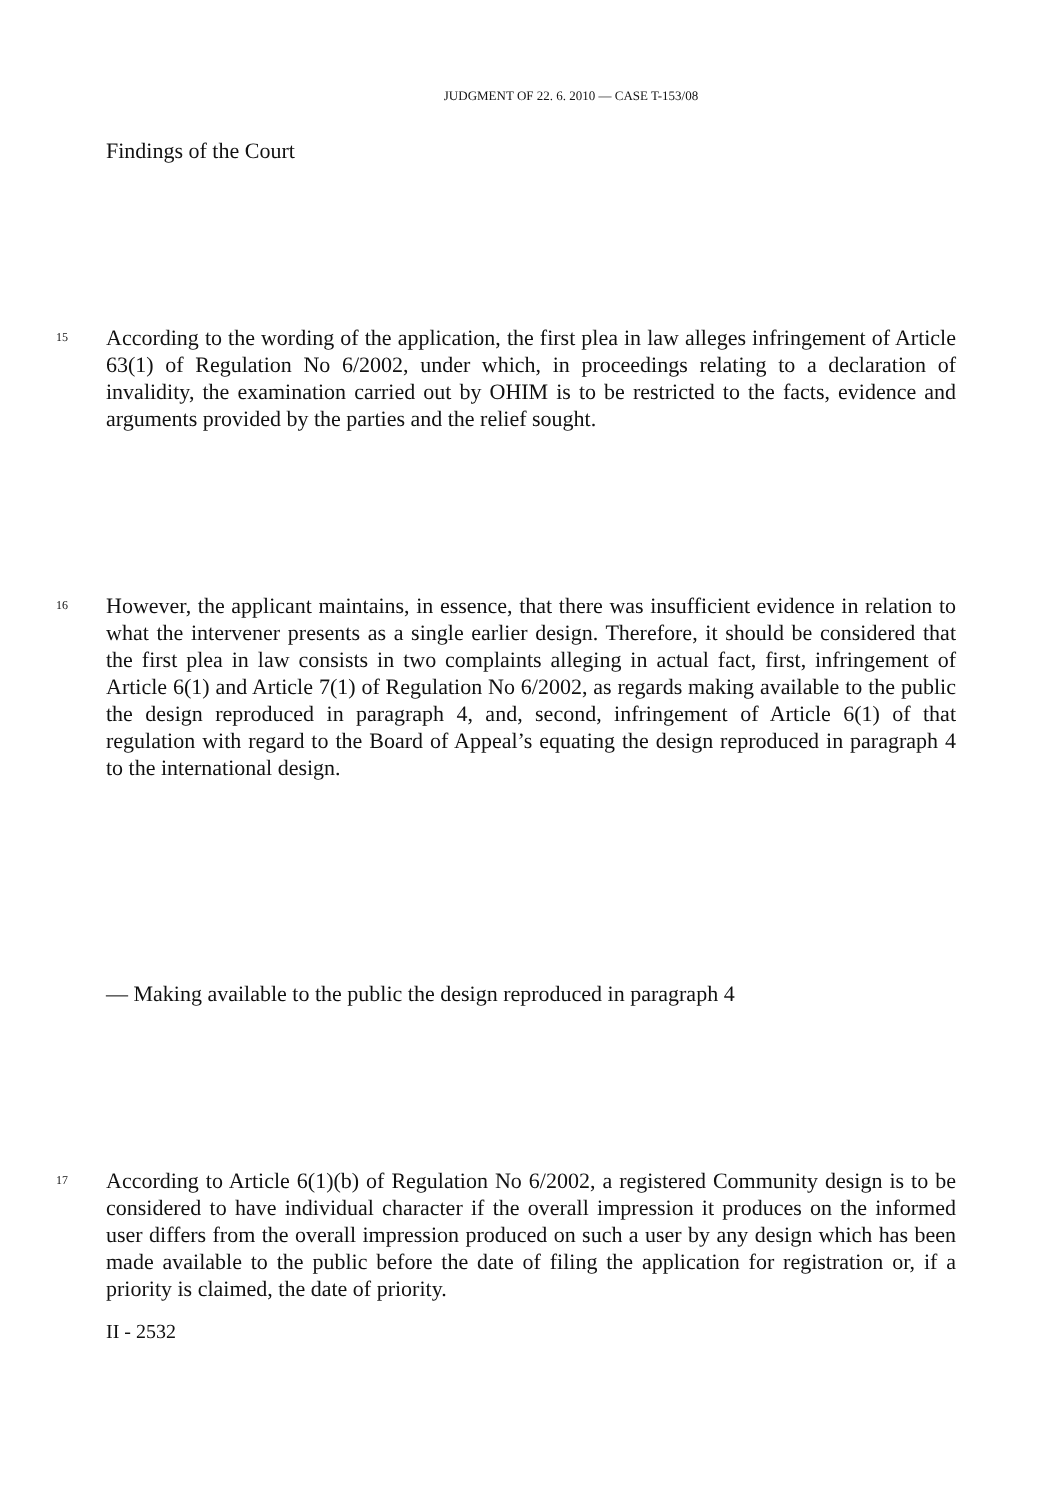JUDGMENT OF 22. 6. 2010 — CASE T-153/08
Findings of the Court
15
According to the wording of the application, the first plea in law alleges infringement of Article 63(1) of Regulation No 6/2002, under which, in proceedings relating to a declaration of invalidity, the examination carried out by OHIM is to be restricted to the facts, evidence and arguments provided by the parties and the relief sought.
16
However, the applicant maintains, in essence, that there was insufficient evidence in relation to what the intervener presents as a single earlier design. Therefore, it should be considered that the first plea in law consists in two complaints alleging in actual fact, first, infringement of Article 6(1) and Article 7(1) of Regulation No 6/2002, as regards making available to the public the design reproduced in paragraph 4, and, second, infringement of Article 6(1) of that regulation with regard to the Board of Appeal’s equating the design reproduced in paragraph 4 to the international design.
— Making available to the public the design reproduced in paragraph 4
17
According to Article 6(1)(b) of Regulation No 6/2002, a registered Community design is to be considered to have individual character if the overall impression it produces on the informed user differs from the overall impression produced on such a user by any design which has been made available to the public before the date of filing the application for registration or, if a priority is claimed, the date of priority.
II - 2532